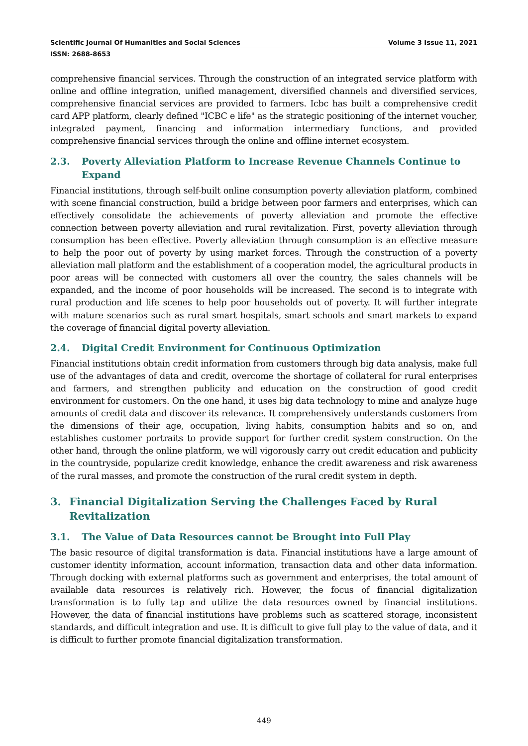Scientific Journal Of Humanities and Social Sciences Volume 3 Issue 11, 2021
ISSN: 2688-8653
comprehensive financial services. Through the construction of an integrated service platform with online and offline integration, unified management, diversified channels and diversified services, comprehensive financial services are provided to farmers. Icbc has built a comprehensive credit card APP platform, clearly defined "ICBC e life" as the strategic positioning of the internet voucher, integrated payment, financing and information intermediary functions, and provided comprehensive financial services through the online and offline internet ecosystem.
2.3. Poverty Alleviation Platform to Increase Revenue Channels Continue to Expand
Financial institutions, through self-built online consumption poverty alleviation platform, combined with scene financial construction, build a bridge between poor farmers and enterprises, which can effectively consolidate the achievements of poverty alleviation and promote the effective connection between poverty alleviation and rural revitalization. First, poverty alleviation through consumption has been effective. Poverty alleviation through consumption is an effective measure to help the poor out of poverty by using market forces. Through the construction of a poverty alleviation mall platform and the establishment of a cooperation model, the agricultural products in poor areas will be connected with customers all over the country, the sales channels will be expanded, and the income of poor households will be increased. The second is to integrate with rural production and life scenes to help poor households out of poverty. It will further integrate with mature scenarios such as rural smart hospitals, smart schools and smart markets to expand the coverage of financial digital poverty alleviation.
2.4. Digital Credit Environment for Continuous Optimization
Financial institutions obtain credit information from customers through big data analysis, make full use of the advantages of data and credit, overcome the shortage of collateral for rural enterprises and farmers, and strengthen publicity and education on the construction of good credit environment for customers. On the one hand, it uses big data technology to mine and analyze huge amounts of credit data and discover its relevance. It comprehensively understands customers from the dimensions of their age, occupation, living habits, consumption habits and so on, and establishes customer portraits to provide support for further credit system construction. On the other hand, through the online platform, we will vigorously carry out credit education and publicity in the countryside, popularize credit knowledge, enhance the credit awareness and risk awareness of the rural masses, and promote the construction of the rural credit system in depth.
3. Financial Digitalization Serving the Challenges Faced by Rural Revitalization
3.1. The Value of Data Resources cannot be Brought into Full Play
The basic resource of digital transformation is data. Financial institutions have a large amount of customer identity information, account information, transaction data and other data information. Through docking with external platforms such as government and enterprises, the total amount of available data resources is relatively rich. However, the focus of financial digitalization transformation is to fully tap and utilize the data resources owned by financial institutions. However, the data of financial institutions have problems such as scattered storage, inconsistent standards, and difficult integration and use. It is difficult to give full play to the value of data, and it is difficult to further promote financial digitalization transformation.
449